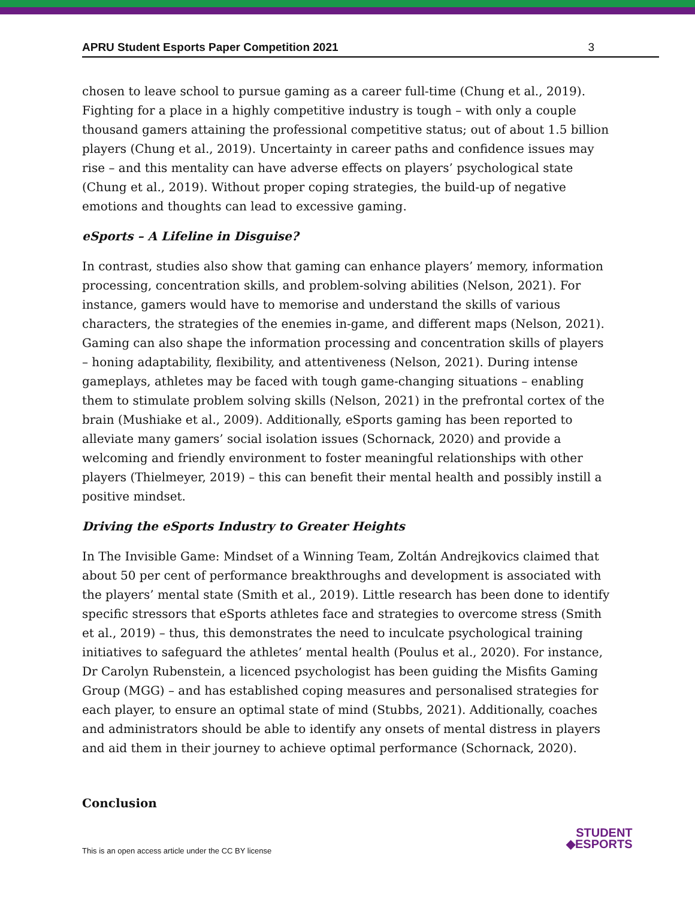APRU Student Esports Paper Competition 2021 3
chosen to leave school to pursue gaming as a career full-time (Chung et al., 2019). Fighting for a place in a highly competitive industry is tough – with only a couple thousand gamers attaining the professional competitive status; out of about 1.5 billion players (Chung et al., 2019). Uncertainty in career paths and confidence issues may rise – and this mentality can have adverse effects on players’ psychological state (Chung et al., 2019). Without proper coping strategies, the build-up of negative emotions and thoughts can lead to excessive gaming.
eSports – A Lifeline in Disguise?
In contrast, studies also show that gaming can enhance players’ memory, information processing, concentration skills, and problem-solving abilities (Nelson, 2021). For instance, gamers would have to memorise and understand the skills of various characters, the strategies of the enemies in-game, and different maps (Nelson, 2021). Gaming can also shape the information processing and concentration skills of players – honing adaptability, flexibility, and attentiveness (Nelson, 2021). During intense gameplays, athletes may be faced with tough game-changing situations – enabling them to stimulate problem solving skills (Nelson, 2021) in the prefrontal cortex of the brain (Mushiake et al., 2009). Additionally, eSports gaming has been reported to alleviate many gamers’ social isolation issues (Schornack, 2020) and provide a welcoming and friendly environment to foster meaningful relationships with other players (Thielmeyer, 2019) – this can benefit their mental health and possibly instill a positive mindset.
Driving the eSports Industry to Greater Heights
In The Invisible Game: Mindset of a Winning Team, Zoltán Andrejkovics claimed that about 50 per cent of performance breakthroughs and development is associated with the players’ mental state (Smith et al., 2019). Little research has been done to identify specific stressors that eSports athletes face and strategies to overcome stress (Smith et al., 2019) – thus, this demonstrates the need to inculcate psychological training initiatives to safeguard the athletes’ mental health (Poulus et al., 2020). For instance, Dr Carolyn Rubenstein, a licenced psychologist has been guiding the Misfits Gaming Group (MGG) – and has established coping measures and personalised strategies for each player, to ensure an optimal state of mind (Stubbs, 2021). Additionally, coaches and administrators should be able to identify any onsets of mental distress in players and aid them in their journey to achieve optimal performance (Schornack, 2020).
Conclusion
This is an open access article under the CC BY license
STUDENT
◆ESPORTS